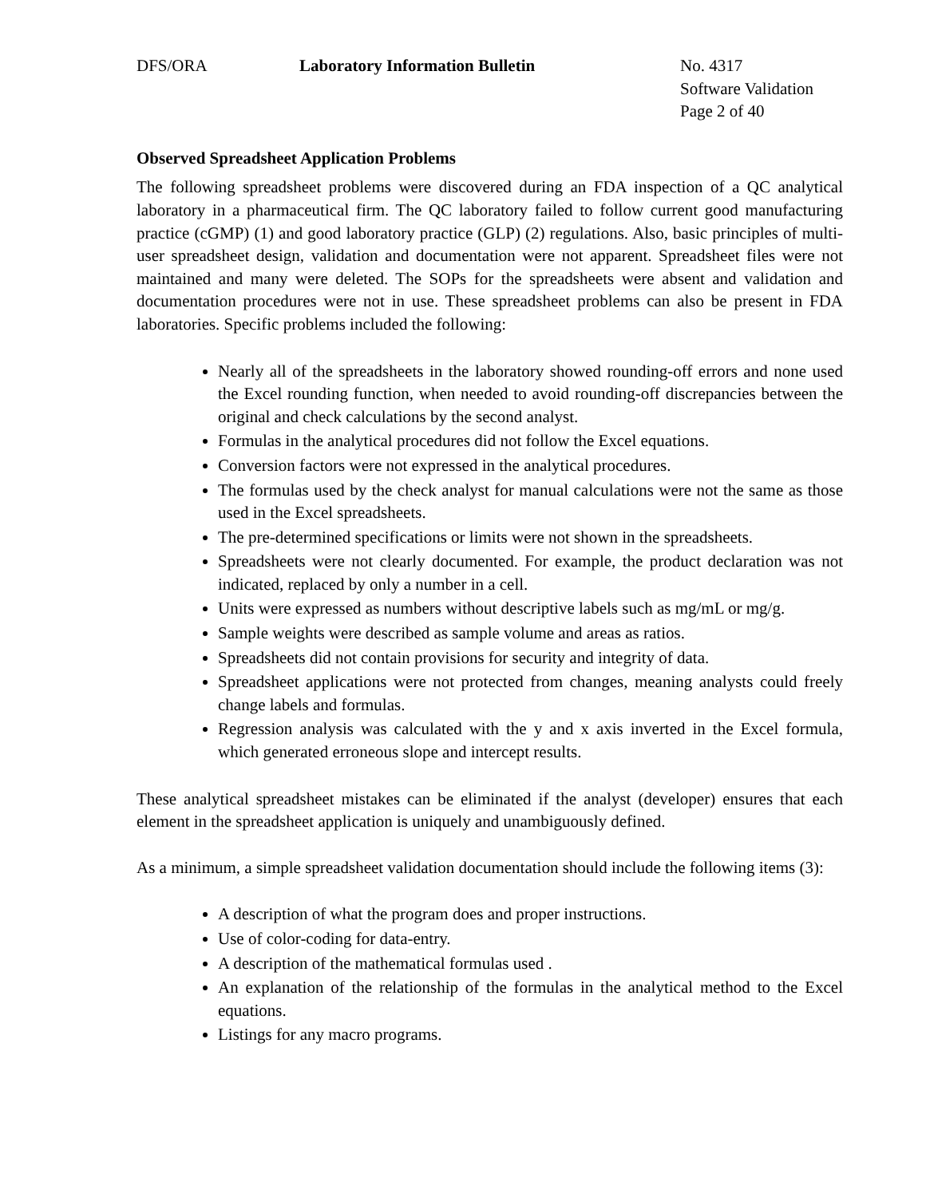DFS/ORA Laboratory Information Bulletin No. 4317
Software Validation
Page 2 of 40
Observed Spreadsheet Application Problems
The following spreadsheet problems were discovered during an FDA inspection of a QC analytical laboratory in a pharmaceutical firm. The QC laboratory failed to follow current good manufacturing practice (cGMP) (1) and good laboratory practice (GLP) (2) regulations. Also, basic principles of multi-user spreadsheet design, validation and documentation were not apparent. Spreadsheet files were not maintained and many were deleted. The SOPs for the spreadsheets were absent and validation and documentation procedures were not in use. These spreadsheet problems can also be present in FDA laboratories. Specific problems included the following:
Nearly all of the spreadsheets in the laboratory showed rounding-off errors and none used the Excel rounding function, when needed to avoid rounding-off discrepancies between the original and check calculations by the second analyst.
Formulas in the analytical procedures did not follow the Excel equations.
Conversion factors were not expressed in the analytical procedures.
The formulas used by the check analyst for manual calculations were not the same as those used in the Excel spreadsheets.
The pre-determined specifications or limits were not shown in the spreadsheets.
Spreadsheets were not clearly documented. For example, the product declaration was not indicated, replaced by only a number in a cell.
Units were expressed as numbers without descriptive labels such as mg/mL or mg/g.
Sample weights were described as sample volume and areas as ratios.
Spreadsheets did not contain provisions for security and integrity of data.
Spreadsheet applications were not protected from changes, meaning analysts could freely change labels and formulas.
Regression analysis was calculated with the y and x axis inverted in the Excel formula, which generated erroneous slope and intercept results.
These analytical spreadsheet mistakes can be eliminated if the analyst (developer) ensures that each element in the spreadsheet application is uniquely and unambiguously defined.
As a minimum, a simple spreadsheet validation documentation should include the following items (3):
A description of what the program does and proper instructions.
Use of color-coding for data-entry.
A description of the mathematical formulas used .
An explanation of the relationship of the formulas in the analytical method to the Excel equations.
Listings for any macro programs.